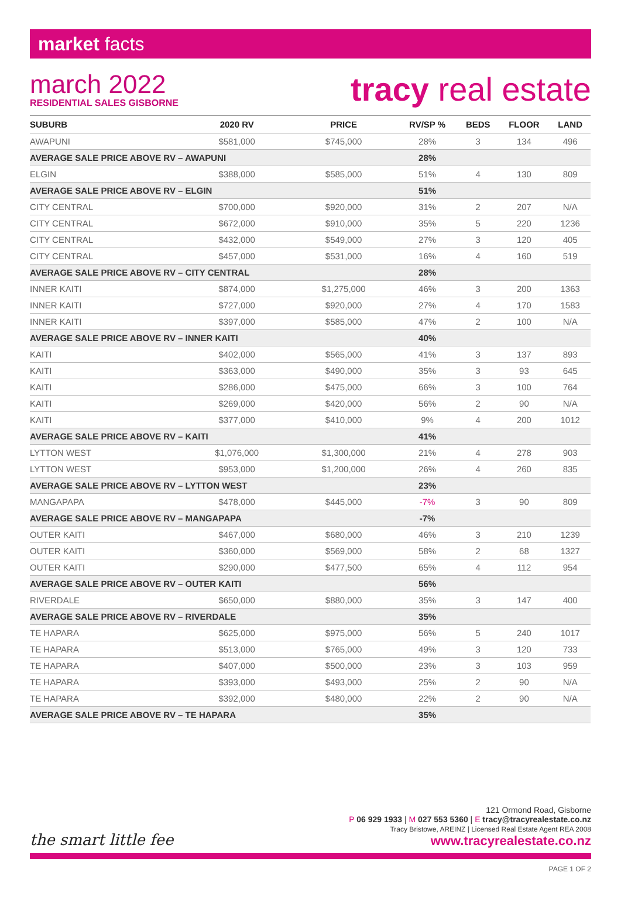market facts
march 2022
RESIDENTIAL SALES GISBORNE
tracy real estate
| SUBURB | 2020 RV | PRICE | RV/SP % | BEDS | FLOOR | LAND |
| --- | --- | --- | --- | --- | --- | --- |
| AWAPUNI | $581,000 | $745,000 | 28% | 3 | 134 | 496 |
| AVERAGE SALE PRICE ABOVE RV – AWAPUNI | | | 28% | | | |
| ELGIN | $388,000 | $585,000 | 51% | 4 | 130 | 809 |
| AVERAGE SALE PRICE ABOVE RV – ELGIN | | | 51% | | | |
| CITY CENTRAL | $700,000 | $920,000 | 31% | 2 | 207 | N/A |
| CITY CENTRAL | $672,000 | $910,000 | 35% | 5 | 220 | 1236 |
| CITY CENTRAL | $432,000 | $549,000 | 27% | 3 | 120 | 405 |
| CITY CENTRAL | $457,000 | $531,000 | 16% | 4 | 160 | 519 |
| AVERAGE SALE PRICE ABOVE RV – CITY CENTRAL | | | 28% | | | |
| INNER KAITI | $874,000 | $1,275,000 | 46% | 3 | 200 | 1363 |
| INNER KAITI | $727,000 | $920,000 | 27% | 4 | 170 | 1583 |
| INNER KAITI | $397,000 | $585,000 | 47% | 2 | 100 | N/A |
| AVERAGE SALE PRICE ABOVE RV – INNER KAITI | | | 40% | | | |
| KAITI | $402,000 | $565,000 | 41% | 3 | 137 | 893 |
| KAITI | $363,000 | $490,000 | 35% | 3 | 93 | 645 |
| KAITI | $286,000 | $475,000 | 66% | 3 | 100 | 764 |
| KAITI | $269,000 | $420,000 | 56% | 2 | 90 | N/A |
| KAITI | $377,000 | $410,000 | 9% | 4 | 200 | 1012 |
| AVERAGE SALE PRICE ABOVE RV – KAITI | | | 41% | | | |
| LYTTON WEST | $1,076,000 | $1,300,000 | 21% | 4 | 278 | 903 |
| LYTTON WEST | $953,000 | $1,200,000 | 26% | 4 | 260 | 835 |
| AVERAGE SALE PRICE ABOVE RV – LYTTON WEST | | | 23% | | | |
| MANGAPAPA | $478,000 | $445,000 | -7% | 3 | 90 | 809 |
| AVERAGE SALE PRICE ABOVE RV – MANGAPAPA | | | -7% | | | |
| OUTER KAITI | $467,000 | $680,000 | 46% | 3 | 210 | 1239 |
| OUTER KAITI | $360,000 | $569,000 | 58% | 2 | 68 | 1327 |
| OUTER KAITI | $290,000 | $477,500 | 65% | 4 | 112 | 954 |
| AVERAGE SALE PRICE ABOVE RV – OUTER KAITI | | | 56% | | | |
| RIVERDALE | $650,000 | $880,000 | 35% | 3 | 147 | 400 |
| AVERAGE SALE PRICE ABOVE RV – RIVERDALE | | | 35% | | | |
| TE HAPARA | $625,000 | $975,000 | 56% | 5 | 240 | 1017 |
| TE HAPARA | $513,000 | $765,000 | 49% | 3 | 120 | 733 |
| TE HAPARA | $407,000 | $500,000 | 23% | 3 | 103 | 959 |
| TE HAPARA | $393,000 | $493,000 | 25% | 2 | 90 | N/A |
| TE HAPARA | $392,000 | $480,000 | 22% | 2 | 90 | N/A |
| AVERAGE SALE PRICE ABOVE RV – TE HAPARA | | | 35% | | | |
the smart little fee
121 Ormond Road, Gisborne
P 06 929 1933 | M 027 553 5360 | E tracy@tracyrealestate.co.nz
Tracy Bristowe, AREINZ | Licensed Real Estate Agent REA 2008
www.tracyrealestate.co.nz
PAGE 1 OF 2